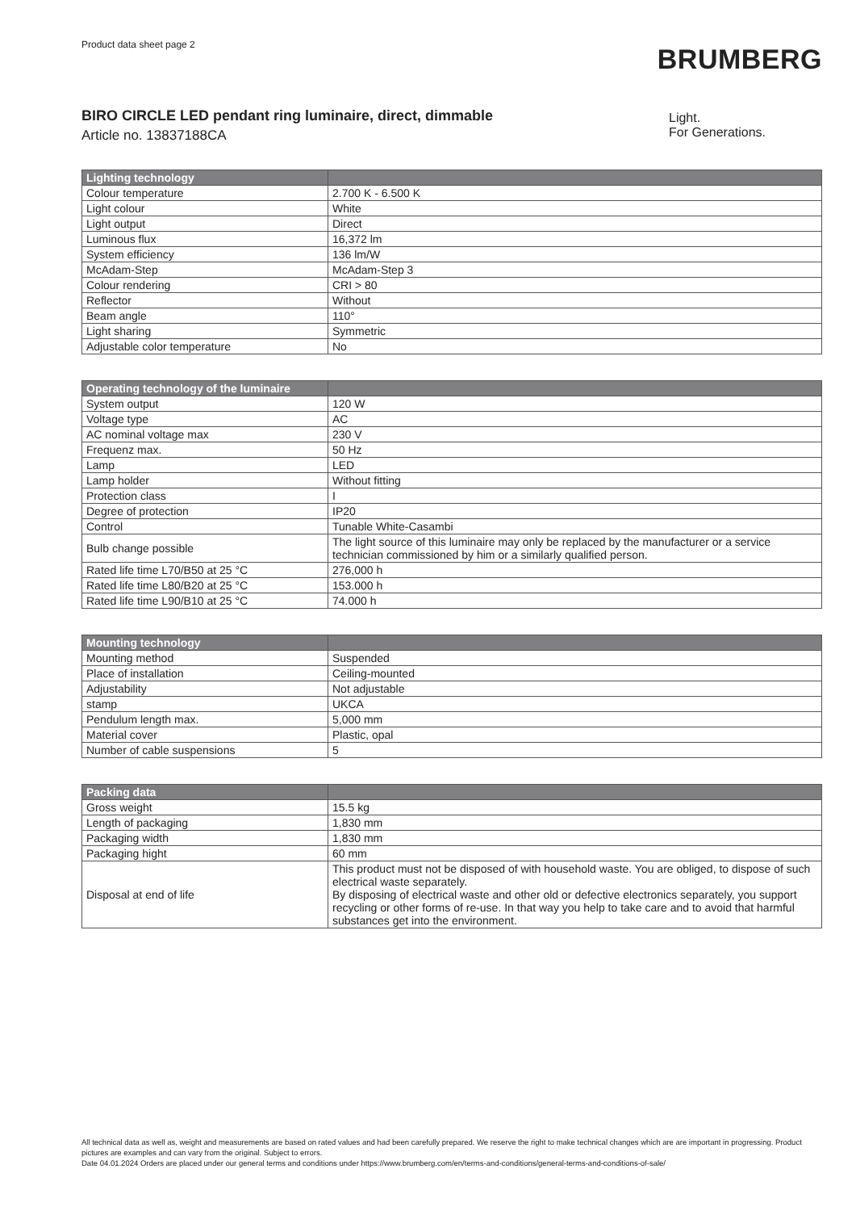Product data sheet page 2
BRUMBERG
BIRO CIRCLE LED pendant ring luminaire, direct, dimmable
Article no. 13837188CA
Light.
For Generations.
| Lighting technology | |
| --- | --- |
| Colour temperature | 2.700 K - 6.500 K |
| Light colour | White |
| Light output | Direct |
| Luminous flux | 16,372 lm |
| System efficiency | 136 lm/W |
| McAdam-Step | McAdam-Step 3 |
| Colour rendering | CRI > 80 |
| Reflector | Without |
| Beam angle | 110° |
| Light sharing | Symmetric |
| Adjustable color temperature | No |
| Operating technology of the luminaire | |
| --- | --- |
| System output | 120 W |
| Voltage type | AC |
| AC nominal voltage max | 230 V |
| Frequenz max. | 50 Hz |
| Lamp | LED |
| Lamp holder | Without fitting |
| Protection class | I |
| Degree of protection | IP20 |
| Control | Tunable White-Casambi |
| Bulb change possible | The light source of this luminaire may only be replaced by the manufacturer or a service technician commissioned by him or a similarly qualified person. |
| Rated life time L70/B50 at 25 °C | 276,000 h |
| Rated life time L80/B20 at 25 °C | 153.000 h |
| Rated life time L90/B10 at 25 °C | 74.000 h |
| Mounting technology | |
| --- | --- |
| Mounting method | Suspended |
| Place of installation | Ceiling-mounted |
| Adjustability | Not adjustable |
| stamp | UKCA |
| Pendulum length max. | 5,000 mm |
| Material cover | Plastic, opal |
| Number of cable suspensions | 5 |
| Packing data | |
| --- | --- |
| Gross weight | 15.5 kg |
| Length of packaging | 1,830 mm |
| Packaging width | 1,830 mm |
| Packaging hight | 60 mm |
| Disposal at end of life | This product must not be disposed of with household waste. You are obliged, to dispose of such electrical waste separately. By disposing of electrical waste and other old or defective electronics separately, you support recycling or other forms of re-use. In that way you help to take care and to avoid that harmful substances get into the environment. |
All technical data as well as, weight and measurements are based on rated values and had been carefully prepared. We reserve the right to make technical changes which are are important in progressing. Product pictures are examples and can vary from the original. Subject to errors.
Date 04.01.2024 Orders are placed under our general terms and conditions under https://www.brumberg.com/en/terms-and-conditions/general-terms-and-conditions-of-sale/